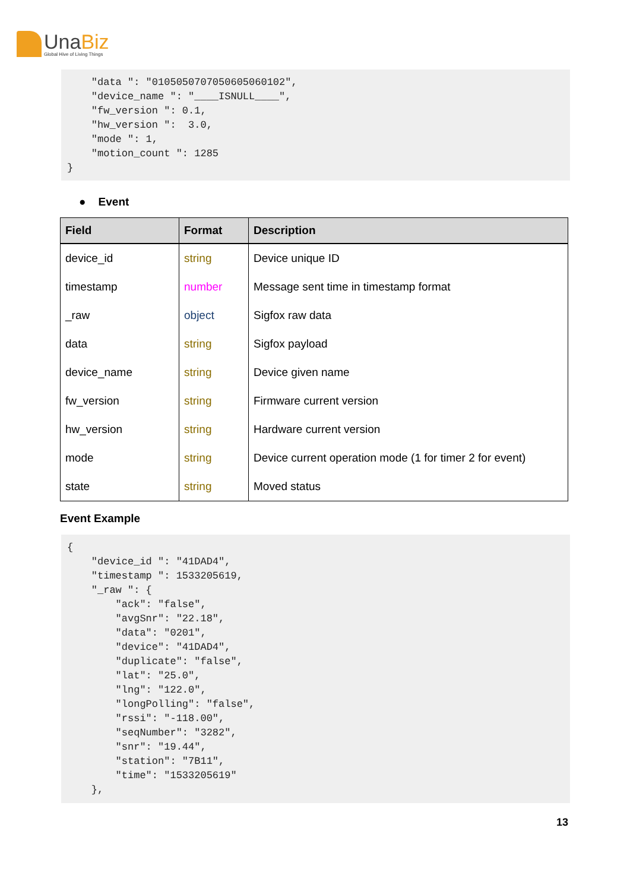UnaBiz
Global Hive of Living Things
    "data ": "0105050707050605060102",
    "device_name ": "____ISNULL____",
    "fw_version ": 0.1,
    "hw_version ":  3.0,
    "mode ": 1,
    "motion_count ": 1285
}
● Event
| Field | Format | Description |
| --- | --- | --- |
| device_id | string | Device unique ID |
| timestamp | number | Message sent time in timestamp format |
| _raw | object | Sigfox raw data |
| data | string | Sigfox payload |
| device_name | string | Device given name |
| fw_version | string | Firmware current version |
| hw_version | string | Hardware current version |
| mode | string | Device current operation mode (1 for timer 2 for event) |
| state | string | Moved status |
Event Example
{
    "device_id ": "41DAD4",
    "timestamp ": 1533205619,
    "_raw ": {
        "ack": "false",
        "avgSnr": "22.18",
        "data": "0201",
        "device": "41DAD4",
        "duplicate": "false",
        "lat": "25.0",
        "lng": "122.0",
        "longPolling": "false",
        "rssi": "-118.00",
        "seqNumber": "3282",
        "snr": "19.44",
        "station": "7B11",
        "time": "1533205619"
    },
13